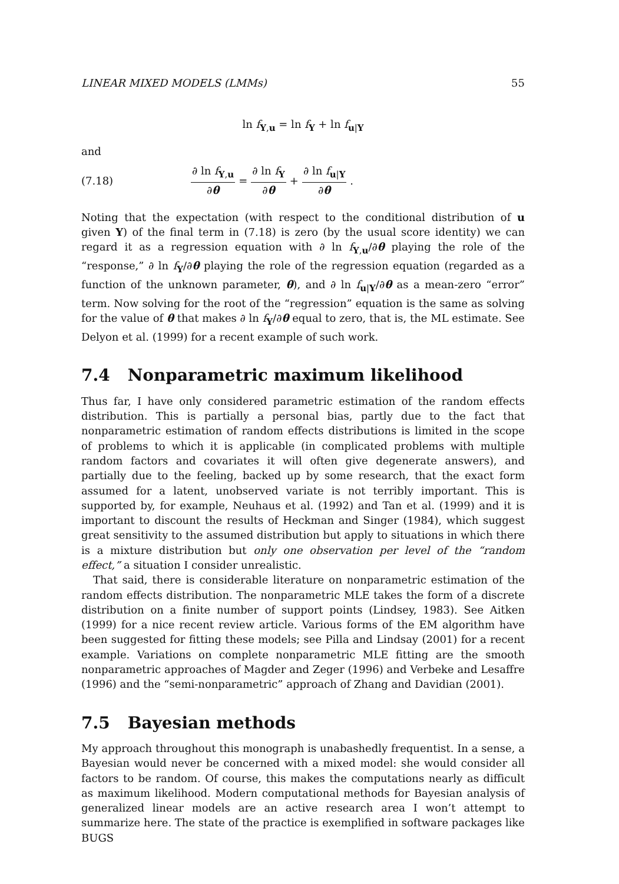LINEAR MIXED MODELS (LMMs) 55
ln f<sub>Y,u</sub> = ln f<sub>Y</sub> + ln f<sub>u|Y</sub>
and
(7.18) ∂ ln f<sub>Y,u</sub> ∂θ = ∂ ln f<sub>Y</sub> ∂θ + ∂ ln f<sub>u|Y</sub> ∂θ.
Noting that the expectation (with respect to the conditional distribution of u given Y) of the final term in (7.18) is zero (by the usual score identity) we can regard it as a regression equation with ∂ ln f<sub>Y,u</sub>/∂θ playing the role of the “response,” ∂ ln f<sub>Y</sub>/∂θ playing the role of the regression equation (regarded as a function of the unknown parameter, θ), and ∂ ln f<sub>u|Y</sub>/∂θ as a mean-zero “error” term. Now solving for the root of the “regression” equation is the same as solving for the value of θ that makes ∂ ln f<sub>Y</sub>/∂θ equal to zero, that is, the ML estimate. See Delyon et al. (1999) for a recent example of such work.
7.4 Nonparametric maximum likelihood
Thus far, I have only considered parametric estimation of the random effects distribution. This is partially a personal bias, partly due to the fact that nonparametric estimation of random effects distributions is limited in the scope of problems to which it is applicable (in complicated problems with multiple random factors and covariates it will often give degenerate answers), and partially due to the feeling, backed up by some research, that the exact form assumed for a latent, unobserved variate is not terribly important. This is supported by, for example, Neuhaus et al. (1992) and Tan et al. (1999) and it is important to discount the results of Heckman and Singer (1984), which suggest great sensitivity to the assumed distribution but apply to situations in which there is a mixture distribution but only one observation per level of the “random effect,” a situation I consider unrealistic.
That said, there is considerable literature on nonparametric estimation of the random effects distribution. The nonparametric MLE takes the form of a discrete distribution on a finite number of support points (Lindsey, 1983). See Aitken (1999) for a nice recent review article. Various forms of the EM algorithm have been suggested for fitting these models; see Pilla and Lindsay (2001) for a recent example. Variations on complete nonparametric MLE fitting are the smooth nonparametric approaches of Magder and Zeger (1996) and Verbeke and Lesaffre (1996) and the “semi-nonparametric” approach of Zhang and Davidian (2001).
7.5 Bayesian methods
My approach throughout this monograph is unabashedly frequentist. In a sense, a Bayesian would never be concerned with a mixed model: she would consider all factors to be random. Of course, this makes the computations nearly as difficult as maximum likelihood. Modern computational methods for Bayesian analysis of generalized linear models are an active research area I won’t attempt to summarize here. The state of the practice is exemplified in software packages like BUGS